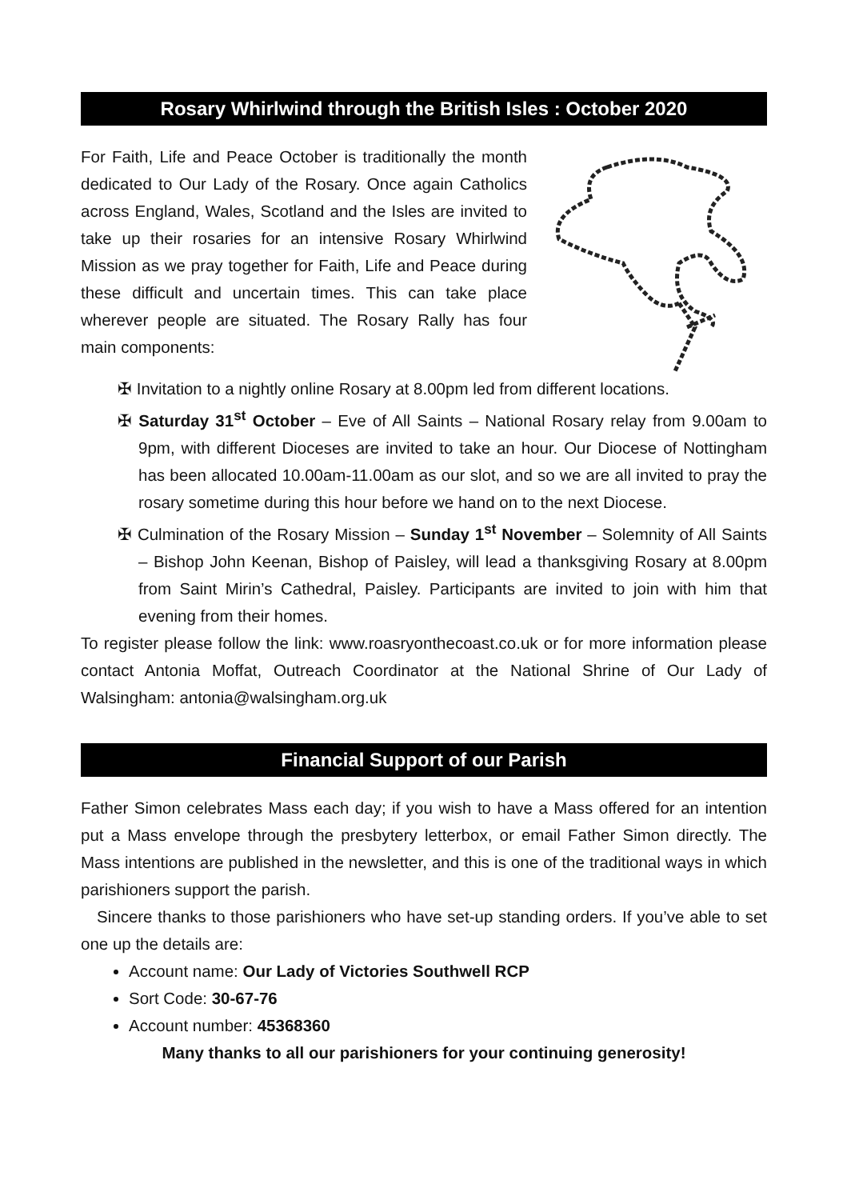Rosary Whirlwind through the British Isles : October 2020
For Faith, Life and Peace October is traditionally the month dedicated to Our Lady of the Rosary. Once again Catholics across England, Wales, Scotland and the Isles are invited to take up their rosaries for an intensive Rosary Whirlwind Mission as we pray together for Faith, Life and Peace during these difficult and uncertain times. This can take place wherever people are situated. The Rosary Rally has four main components:
✠ Invitation to a nightly online Rosary at 8.00pm led from different locations.
✠ Saturday 31<sup>st</sup> October – Eve of All Saints – National Rosary relay from 9.00am to 9pm, with different Dioceses are invited to take an hour. Our Diocese of Nottingham has been allocated 10.00am-11.00am as our slot, and so we are all invited to pray the rosary sometime during this hour before we hand on to the next Diocese.
✠ Culmination of the Rosary Mission – Sunday 1<sup>st</sup> November – Solemnity of All Saints – Bishop John Keenan, Bishop of Paisley, will lead a thanksgiving Rosary at 8.00pm from Saint Mirin’s Cathedral, Paisley. Participants are invited to join with him that evening from their homes.
To register please follow the link: www.roasryonthecoast.co.uk or for more information please contact Antonia Moffat, Outreach Coordinator at the National Shrine of Our Lady of Walsingham: antonia@walsingham.org.uk
Financial Support of our Parish
Father Simon celebrates Mass each day; if you wish to have a Mass offered for an intention put a Mass envelope through the presbytery letterbox, or email Father Simon directly. The Mass intentions are published in the newsletter, and this is one of the traditional ways in which parishioners support the parish.
Sincere thanks to those parishioners who have set-up standing orders. If you’ve able to set one up the details are:
Account name: Our Lady of Victories Southwell RCP
Sort Code: 30-67-76
Account number: 45368360
Many thanks to all our parishioners for your continuing generosity!